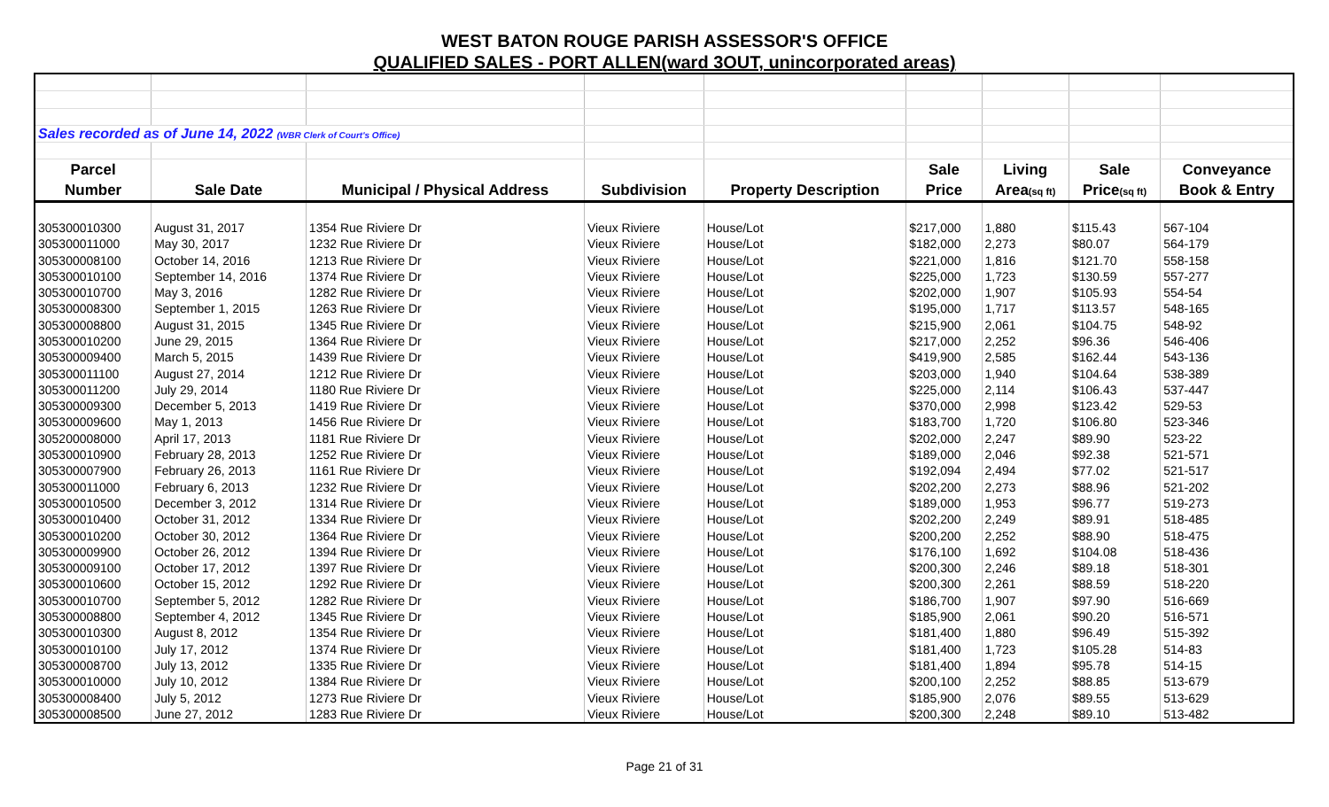WEST BATON ROUGE PARISH ASSESSOR'S OFFICE
QUALIFIED SALES - PORT ALLEN(ward 3OUT, unincorporated areas)
| Sales recorded as of June 14, 2022 (WBR Clerk of Court's Office) | | | | | | | | |
| Parcel | | | | | Sale | Living | Sale | Conveyance |
| Number | Sale Date | Municipal / Physical Address | Subdivision | Property Description | Price | Area (sq ft) | Price (sq ft) | Book & Entry |
| 305300010300 | August 31, 2017 | 1354 Rue Riviere Dr | Vieux Riviere | House/Lot | $217,000 | 1,880 | $115.43 | 567-104 |
| 305300011000 | May 30, 2017 | 1232 Rue Riviere Dr | Vieux Riviere | House/Lot | $182,000 | 2,273 | $80.07 | 564-179 |
| 305300008100 | October 14, 2016 | 1213 Rue Riviere Dr | Vieux Riviere | House/Lot | $221,000 | 1,816 | $121.70 | 558-158 |
| 305300010100 | September 14, 2016 | 1374 Rue Riviere Dr | Vieux Riviere | House/Lot | $225,000 | 1,723 | $130.59 | 557-277 |
| 305300010700 | May 3, 2016 | 1282 Rue Riviere Dr | Vieux Riviere | House/Lot | $202,000 | 1,907 | $105.93 | 554-54 |
| 305300008300 | September 1, 2015 | 1263 Rue Riviere Dr | Vieux Riviere | House/Lot | $195,000 | 1,717 | $113.57 | 548-165 |
| 305300008800 | August 31, 2015 | 1345 Rue Riviere Dr | Vieux Riviere | House/Lot | $215,900 | 2,061 | $104.75 | 548-92 |
| 305300010200 | June 29, 2015 | 1364 Rue Riviere Dr | Vieux Riviere | House/Lot | $217,000 | 2,252 | $96.36 | 546-406 |
| 305300009400 | March 5, 2015 | 1439 Rue Riviere Dr | Vieux Riviere | House/Lot | $419,900 | 2,585 | $162.44 | 543-136 |
| 305300011100 | August 27, 2014 | 1212 Rue Riviere Dr | Vieux Riviere | House/Lot | $203,000 | 1,940 | $104.64 | 538-389 |
| 305300011200 | July 29, 2014 | 1180 Rue Riviere Dr | Vieux Riviere | House/Lot | $225,000 | 2,114 | $106.43 | 537-447 |
| 305300009300 | December 5, 2013 | 1419 Rue Riviere Dr | Vieux Riviere | House/Lot | $370,000 | 2,998 | $123.42 | 529-53 |
| 305300009600 | May 1, 2013 | 1456 Rue Riviere Dr | Vieux Riviere | House/Lot | $183,700 | 1,720 | $106.80 | 523-346 |
| 305200008000 | April 17, 2013 | 1181 Rue Riviere Dr | Vieux Riviere | House/Lot | $202,000 | 2,247 | $89.90 | 523-22 |
| 305300010900 | February 28, 2013 | 1252 Rue Riviere Dr | Vieux Riviere | House/Lot | $189,000 | 2,046 | $92.38 | 521-571 |
| 305300007900 | February 26, 2013 | 1161 Rue Riviere Dr | Vieux Riviere | House/Lot | $192,094 | 2,494 | $77.02 | 521-517 |
| 305300011000 | February 6, 2013 | 1232 Rue Riviere Dr | Vieux Riviere | House/Lot | $202,200 | 2,273 | $88.96 | 521-202 |
| 305300010500 | December 3, 2012 | 1314 Rue Riviere Dr | Vieux Riviere | House/Lot | $189,000 | 1,953 | $96.77 | 519-273 |
| 305300010400 | October 31, 2012 | 1334 Rue Riviere Dr | Vieux Riviere | House/Lot | $202,200 | 2,249 | $89.91 | 518-485 |
| 305300010200 | October 30, 2012 | 1364 Rue Riviere Dr | Vieux Riviere | House/Lot | $200,200 | 2,252 | $88.90 | 518-475 |
| 305300009900 | October 26, 2012 | 1394 Rue Riviere Dr | Vieux Riviere | House/Lot | $176,100 | 1,692 | $104.08 | 518-436 |
| 305300009100 | October 17, 2012 | 1397 Rue Riviere Dr | Vieux Riviere | House/Lot | $200,300 | 2,246 | $89.18 | 518-301 |
| 305300010600 | October 15, 2012 | 1292 Rue Riviere Dr | Vieux Riviere | House/Lot | $200,300 | 2,261 | $88.59 | 518-220 |
| 305300010700 | September 5, 2012 | 1282 Rue Riviere Dr | Vieux Riviere | House/Lot | $186,700 | 1,907 | $97.90 | 516-669 |
| 305300008800 | September 4, 2012 | 1345 Rue Riviere Dr | Vieux Riviere | House/Lot | $185,900 | 2,061 | $90.20 | 516-571 |
| 305300010300 | August 8, 2012 | 1354 Rue Riviere Dr | Vieux Riviere | House/Lot | $181,400 | 1,880 | $96.49 | 515-392 |
| 305300010100 | July 17, 2012 | 1374 Rue Riviere Dr | Vieux Riviere | House/Lot | $181,400 | 1,723 | $105.28 | 514-83 |
| 305300008700 | July 13, 2012 | 1335 Rue Riviere Dr | Vieux Riviere | House/Lot | $181,400 | 1,894 | $95.78 | 514-15 |
| 305300010000 | July 10, 2012 | 1384 Rue Riviere Dr | Vieux Riviere | House/Lot | $200,100 | 2,252 | $88.85 | 513-679 |
| 305300008400 | July 5, 2012 | 1273 Rue Riviere Dr | Vieux Riviere | House/Lot | $185,900 | 2,076 | $89.55 | 513-629 |
| 305300008500 | June 27, 2012 | 1283 Rue Riviere Dr | Vieux Riviere | House/Lot | $200,300 | 2,248 | $89.10 | 513-482 |
Page 21 of 31